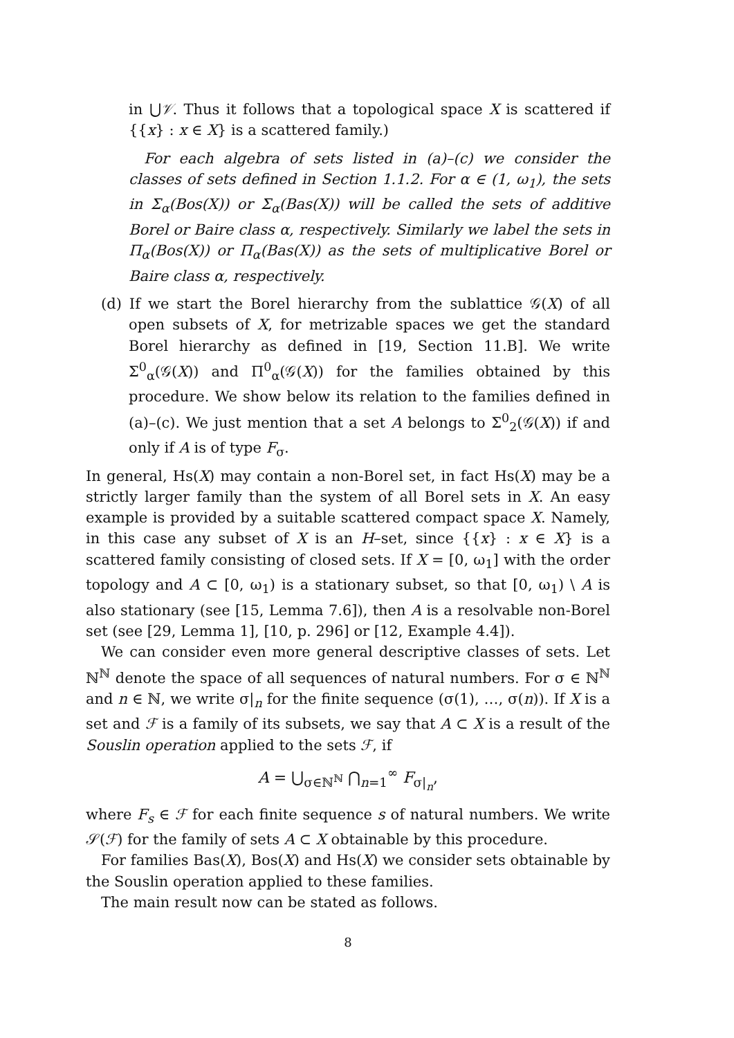in ⋃𝒱. Thus it follows that a topological space X is scattered if {{x} : x ∈ X} is a scattered family.)
For each algebra of sets listed in (a)–(c) we consider the classes of sets defined in Section 1.1.2. For α ∈ (1, ω<sub>1</sub>), the sets in Σ<sub>α</sub>(Bos(X)) or Σ<sub>α</sub>(Bas(X)) will be called the sets of additive Borel or Baire class α, respectively. Similarly we label the sets in Π<sub>α</sub>(Bos(X)) or Π<sub>α</sub>(Bas(X)) as the sets of multiplicative Borel or Baire class α, respectively.
(d) If we start the Borel hierarchy from the sublattice 𝒢(X) of all open subsets of X, for metrizable spaces we get the standard Borel hierarchy as defined in [19, Section 11.B]. We write Σ<sup>0</sup><sub>α</sub>(𝒢(X)) and Π<sup>0</sup><sub>α</sub>(𝒢(X)) for the families obtained by this procedure. We show below its relation to the families defined in (a)–(c). We just mention that a set A belongs to Σ<sup>0</sup><sub>2</sub>(𝒢(X)) if and only if A is of type F<sub>σ</sub>.
In general, Hs(X) may contain a non-Borel set, in fact Hs(X) may be a strictly larger family than the system of all Borel sets in X. An easy example is provided by a suitable scattered compact space X. Namely, in this case any subset of X is an H–set, since {{x} : x ∈ X} is a scattered family consisting of closed sets. If X = [0, ω<sub>1</sub>] with the order topology and A ⊂ [0, ω<sub>1</sub>) is a stationary subset, so that [0, ω<sub>1</sub>) \ A is also stationary (see [15, Lemma 7.6]), then A is a resolvable non-Borel set (see [29, Lemma 1], [10, p. 296] or [12, Example 4.4]).
We can consider even more general descriptive classes of sets. Let ℕ<sup>ℕ</sup> denote the space of all sequences of natural numbers. For σ ∈ ℕ<sup>ℕ</sup> and n ∈ ℕ, we write σ|<sub>n</sub> for the finite sequence (σ(1), …, σ(n)). If X is a set and ℱ is a family of its subsets, we say that A ⊂ X is a result of the Souslin operation applied to the sets ℱ, if
A = ⋃<sub>σ∈ℕ<sup>ℕ</sup></sub> ⋂<sub>n=1</sub><sup>∞</sup> F<sub>σ|<sub>n</sub></sub>,
where F<sub>s</sub> ∈ ℱ for each finite sequence s of natural numbers. We write 𝒮(ℱ) for the family of sets A ⊂ X obtainable by this procedure.
For families Bas(X), Bos(X) and Hs(X) we consider sets obtainable by the Souslin operation applied to these families.
The main result now can be stated as follows.
8